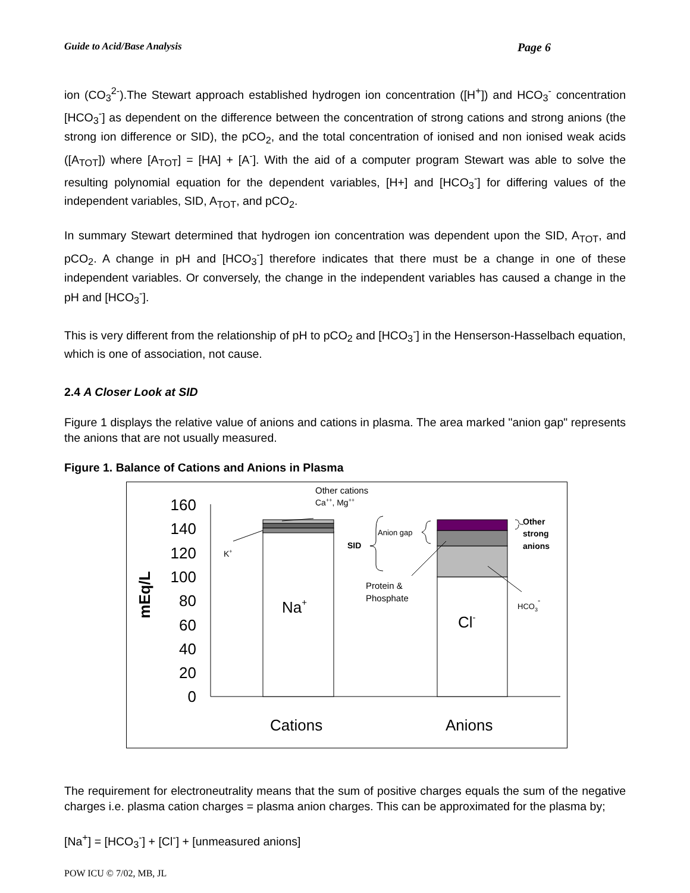Guide to Acid/Base Analysis Page 6
ion (CO<sub>3</sub><sup>2-</sup>).The Stewart approach established hydrogen ion concentration ([H<sup>+</sup>]) and HCO<sub>3</sub><sup>-</sup> concentration [HCO<sub>3</sub><sup>-</sup>] as dependent on the difference between the concentration of strong cations and strong anions (the strong ion difference or SID), the pCO<sub>2</sub>, and the total concentration of ionised and non ionised weak acids ([A<sub>TOT</sub>]) where [A<sub>TOT</sub>] = [HA] + [A<sup>-</sup>]. With the aid of a computer program Stewart was able to solve the resulting polynomial equation for the dependent variables, [H+] and [HCO<sub>3</sub><sup>-</sup>] for differing values of the independent variables, SID, A<sub>TOT</sub>, and pCO<sub>2</sub>.
In summary Stewart determined that hydrogen ion concentration was dependent upon the SID, A<sub>TOT</sub>, and pCO<sub>2</sub>. A change in pH and [HCO<sub>3</sub><sup>-</sup>] therefore indicates that there must be a change in one of these independent variables. Or conversely, the change in the independent variables has caused a change in the pH and [HCO<sub>3</sub><sup>-</sup>].
This is very different from the relationship of pH to pCO<sub>2</sub> and [HCO<sub>3</sub><sup>-</sup>] in the Henserson-Hasselbach equation, which is one of association, not cause.
2.4 A Closer Look at SID
Figure 1 displays the relative value of anions and cations in plasma. The area marked "anion gap" represents the anions that are not usually measured.
Figure 1. Balance of Cations and Anions in Plasma
mEq/L
0
20
40
60
80
100
120
140
160
Na+
Cl-
Cations
Anions
Other cations
Ca++, Mg++
K+
Anion gap
SID
Protein &
Phosphate
Other
strong
anions
HCO3-
The requirement for electroneutrality means that the sum of positive charges equals the sum of the negative charges i.e. plasma cation charges = plasma anion charges. This can be approximated for the plasma by;
[Na<sup>+</sup>] = [HCO<sub>3</sub><sup>-</sup>] + [Cl<sup>-</sup>] + [unmeasured anions]
POW ICU © 7/02, MB, JL